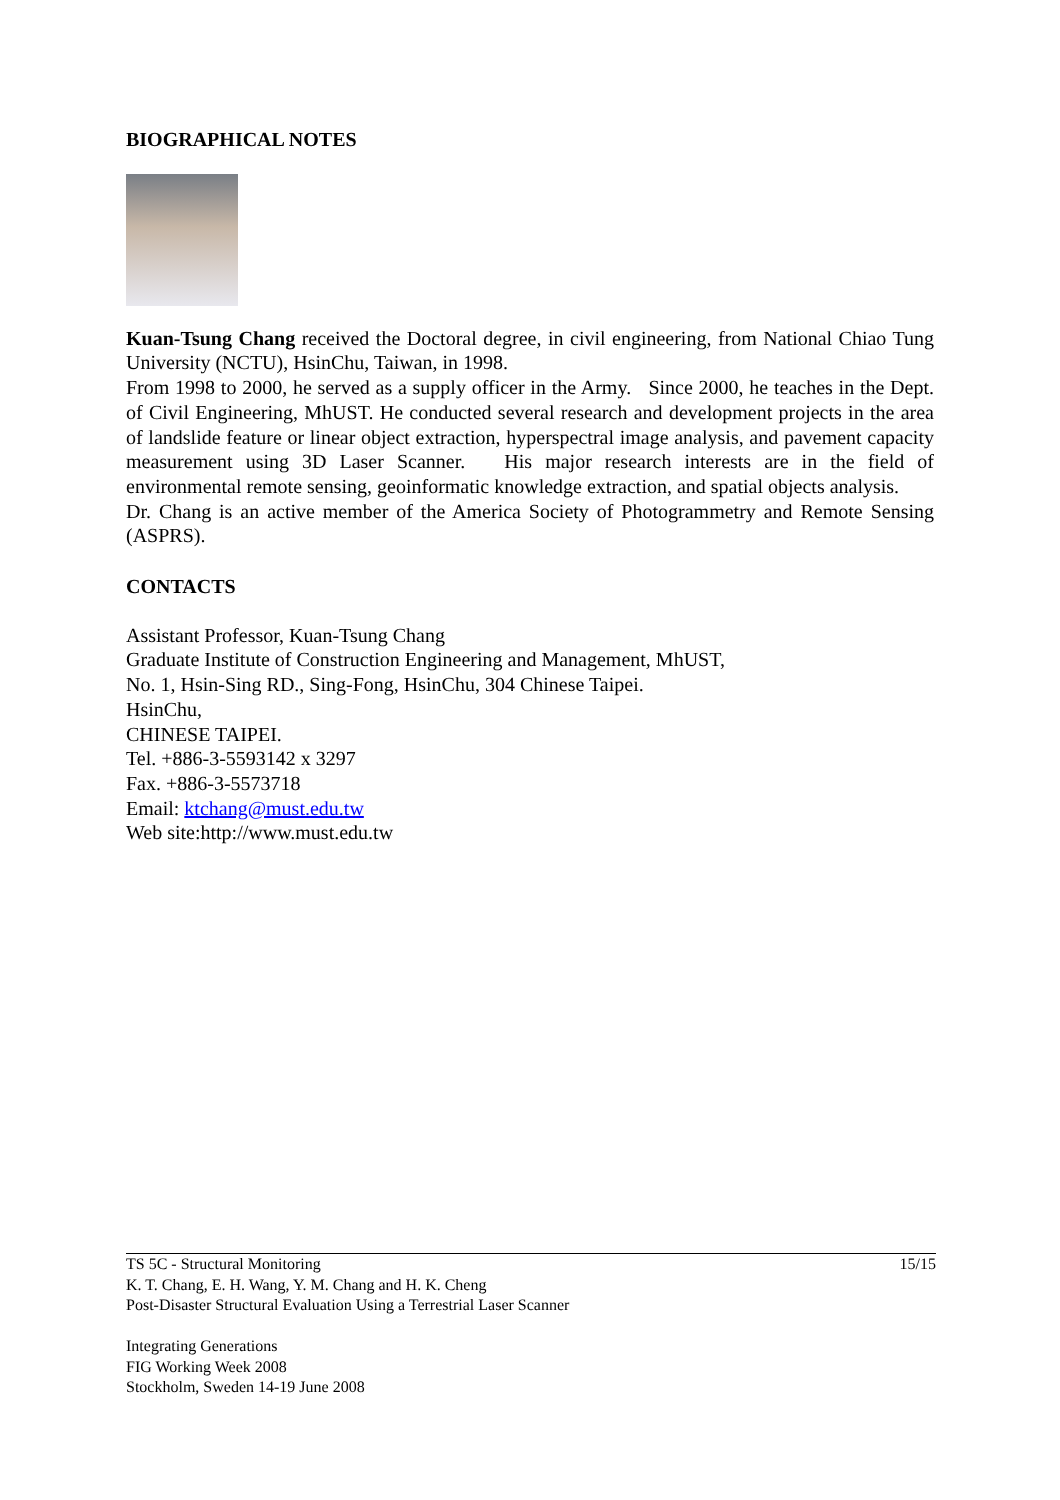BIOGRAPHICAL NOTES
Kuan-Tsung Chang received the Doctoral degree, in civil engineering, from National Chiao Tung University (NCTU), HsinChu, Taiwan, in 1998.
From 1998 to 2000, he served as a supply officer in the Army. Since 2000, he teaches in the Dept. of Civil Engineering, MhUST. He conducted several research and development projects in the area of landslide feature or linear object extraction, hyperspectral image analysis, and pavement capacity measurement using 3D Laser Scanner. His major research interests are in the field of environmental remote sensing, geoinformatic knowledge extraction, and spatial objects analysis.
Dr. Chang is an active member of the America Society of Photogrammetry and Remote Sensing (ASPRS).
CONTACTS
Assistant Professor, Kuan-Tsung Chang
Graduate Institute of Construction Engineering and Management, MhUST,
No. 1, Hsin-Sing RD., Sing-Fong, HsinChu, 304 Chinese Taipei.
HsinChu,
CHINESE TAIPEI.
Tel. +886-3-5593142 x 3297
Fax. +886-3-5573718
Email: ktchang@must.edu.tw
Web site:http://www.must.edu.tw
15/15 TS 5C - Structural Monitoring
K. T. Chang, E. H. Wang, Y. M. Chang and H. K. Cheng
Post-Disaster Structural Evaluation Using a Terrestrial Laser Scanner
Integrating Generations
FIG Working Week 2008
Stockholm, Sweden 14-19 June 2008